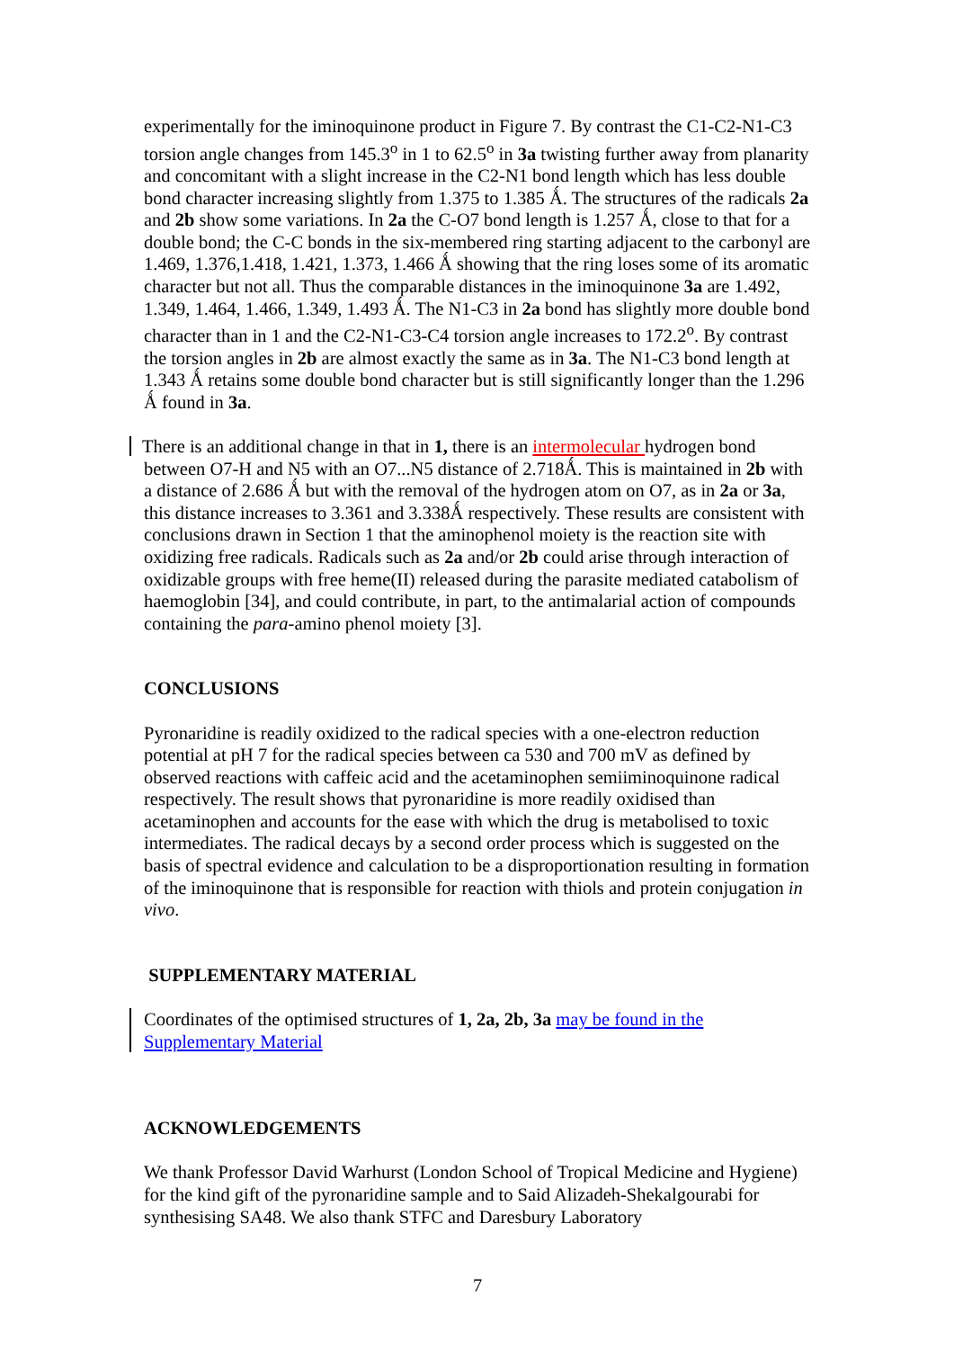experimentally for the iminoquinone product in Figure 7. By contrast the C1-C2-N1-C3 torsion angle changes from 145.3<sup>o</sup> in 1 to 62.5<sup>o</sup> in 3a twisting further away from planarity and concomitant with a slight increase in the C2-N1 bond length which has less double bond character increasing slightly from 1.375 to 1.385 Ǻ. The structures of the radicals 2a and 2b show some variations. In 2a the C-O7 bond length is 1.257 Ǻ, close to that for a double bond; the C-C bonds in the six-membered ring starting adjacent to the carbonyl are 1.469, 1.376,1.418, 1.421, 1.373, 1.466 Ǻ showing that the ring loses some of its aromatic character but not all. Thus the comparable distances in the iminoquinone 3a are 1.492, 1.349, 1.464, 1.466, 1.349, 1.493 Ǻ. The N1-C3 in 2a bond has slightly more double bond character than in 1 and the C2-N1-C3-C4 torsion angle increases to 172.2<sup>o</sup>. By contrast the torsion angles in 2b are almost exactly the same as in 3a. The N1-C3 bond length at 1.343 Ǻ retains some double bond character but is still significantly longer than the 1.296 Ǻ found in 3a.
There is an additional change in that in 1, there is an intermolecular hydrogen bond between O7-H and N5 with an O7...N5 distance of 2.718Ǻ. This is maintained in 2b with a distance of 2.686 Ǻ but with the removal of the hydrogen atom on O7, as in 2a or 3a, this distance increases to 3.361 and 3.338Ǻ respectively. These results are consistent with conclusions drawn in Section 1 that the aminophenol moiety is the reaction site with oxidizing free radicals. Radicals such as 2a and/or 2b could arise through interaction of oxidizable groups with free heme(II) released during the parasite mediated catabolism of haemoglobin [34], and could contribute, in part, to the antimalarial action of compounds containing the para-amino phenol moiety [3].
CONCLUSIONS
Pyronaridine is readily oxidized to the radical species with a one-electron reduction potential at pH 7 for the radical species between ca 530 and 700 mV as defined by observed reactions with caffeic acid and the acetaminophen semiiminoquinone radical respectively. The result shows that pyronaridine is more readily oxidised than acetaminophen and accounts for the ease with which the drug is metabolised to toxic intermediates. The radical decays by a second order process which is suggested on the basis of spectral evidence and calculation to be a disproportionation resulting in formation of the iminoquinone that is responsible for reaction with thiols and protein conjugation in vivo.
SUPPLEMENTARY MATERIAL
Coordinates of the optimised structures of 1, 2a, 2b, 3a may be found in the Supplementary Material
ACKNOWLEDGEMENTS
We thank Professor David Warhurst (London School of Tropical Medicine and Hygiene) for the kind gift of the pyronaridine sample and to Said Alizadeh-Shekalgourabi for synthesising SA48. We also thank STFC and Daresbury Laboratory
7